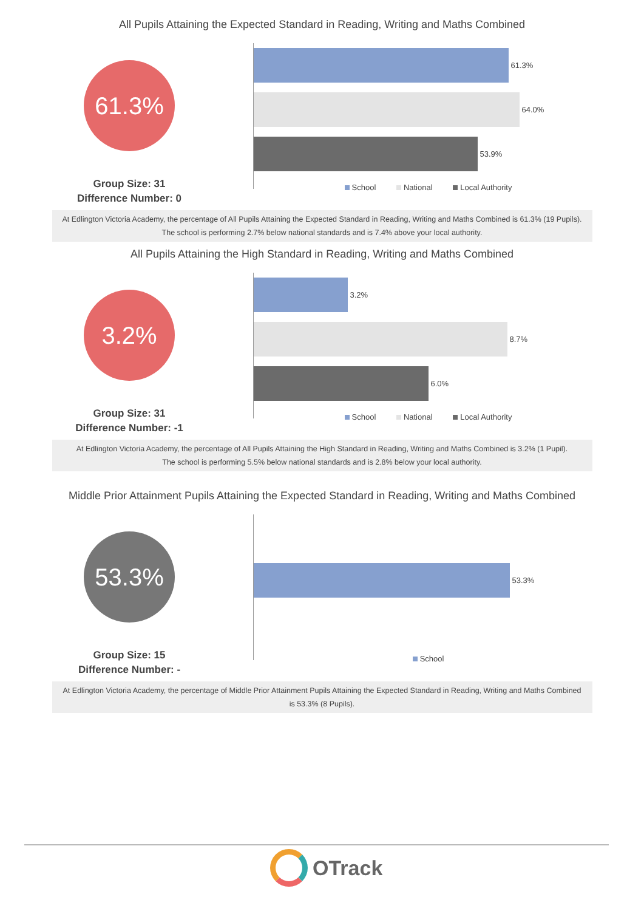All Pupils Attaining the Expected Standard in Reading, Writing and Maths Combined
61.3%
Group Size: 31
Difference Number: 0
61.3%
64.0%
53.9%
School National Local Authority
At Edlington Victoria Academy, the percentage of All Pupils Attaining the Expected Standard in Reading, Writing and Maths Combined is 61.3% (19 Pupils).
The school is performing 2.7% below national standards and is 7.4% above your local authority.
All Pupils Attaining the High Standard in Reading, Writing and Maths Combined
3.2%
Group Size: 31
Difference Number: -1
3.2%
8.7%
6.0%
School National Local Authority
At Edlington Victoria Academy, the percentage of All Pupils Attaining the High Standard in Reading, Writing and Maths Combined is 3.2% (1 Pupil).
The school is performing 5.5% below national standards and is 2.8% below your local authority.
Middle Prior Attainment Pupils Attaining the Expected Standard in Reading, Writing and Maths Combined
53.3%
Group Size: 15
Difference Number: -
53.3%
School
At Edlington Victoria Academy, the percentage of Middle Prior Attainment Pupils Attaining the Expected Standard in Reading, Writing and Maths Combined is 53.3% (8 Pupils).
OTrack